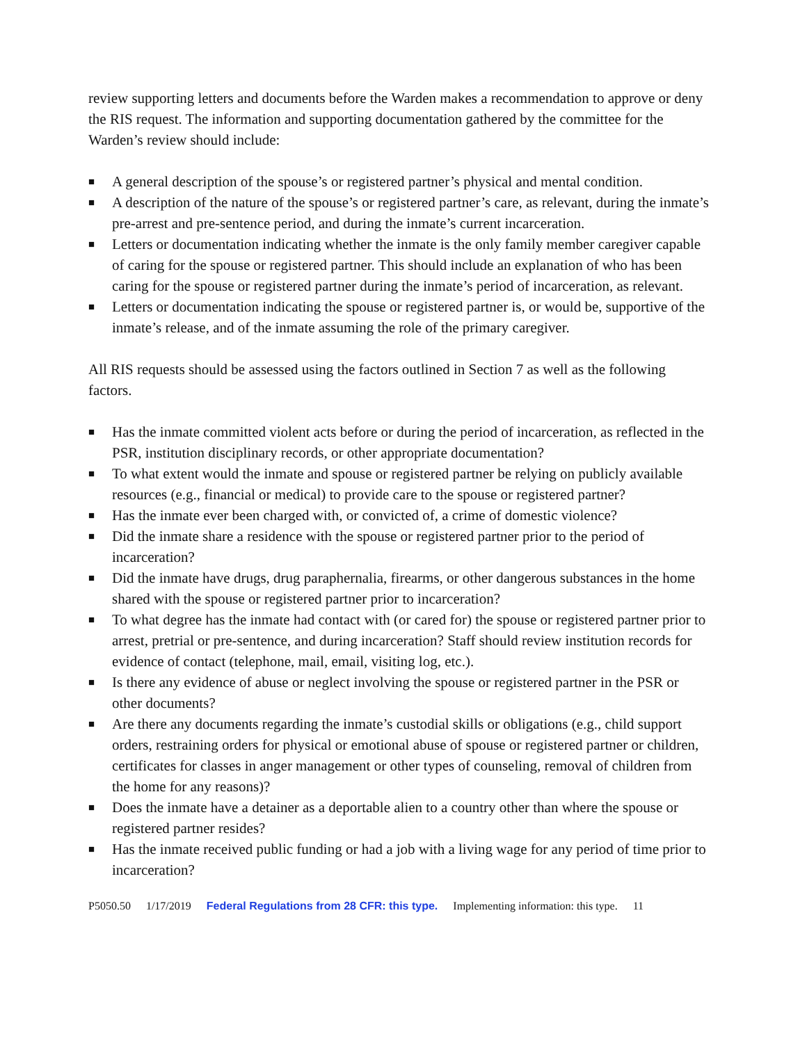review supporting letters and documents before the Warden makes a recommendation to approve or deny the RIS request. The information and supporting documentation gathered by the committee for the Warden’s review should include:
■ A general description of the spouse’s or registered partner’s physical and mental condition.
■ A description of the nature of the spouse’s or registered partner’s care, as relevant, during the inmate’s pre-arrest and pre-sentence period, and during the inmate’s current incarceration.
■ Letters or documentation indicating whether the inmate is the only family member caregiver capable of caring for the spouse or registered partner. This should include an explanation of who has been caring for the spouse or registered partner during the inmate’s period of incarceration, as relevant.
■ Letters or documentation indicating the spouse or registered partner is, or would be, supportive of the inmate’s release, and of the inmate assuming the role of the primary caregiver.
All RIS requests should be assessed using the factors outlined in Section 7 as well as the following factors.
■ Has the inmate committed violent acts before or during the period of incarceration, as reflected in the PSR, institution disciplinary records, or other appropriate documentation?
■ To what extent would the inmate and spouse or registered partner be relying on publicly available resources (e.g., financial or medical) to provide care to the spouse or registered partner?
■ Has the inmate ever been charged with, or convicted of, a crime of domestic violence?
■ Did the inmate share a residence with the spouse or registered partner prior to the period of incarceration?
■ Did the inmate have drugs, drug paraphernalia, firearms, or other dangerous substances in the home shared with the spouse or registered partner prior to incarceration?
■ To what degree has the inmate had contact with (or cared for) the spouse or registered partner prior to arrest, pretrial or pre-sentence, and during incarceration? Staff should review institution records for evidence of contact (telephone, mail, email, visiting log, etc.).
■ Is there any evidence of abuse or neglect involving the spouse or registered partner in the PSR or other documents?
■ Are there any documents regarding the inmate’s custodial skills or obligations (e.g., child support orders, restraining orders for physical or emotional abuse of spouse or registered partner or children, certificates for classes in anger management or other types of counseling, removal of children from the home for any reasons)?
■ Does the inmate have a detainer as a deportable alien to a country other than where the spouse or registered partner resides?
■ Has the inmate received public funding or had a job with a living wage for any period of time prior to incarceration?
P5050.50 1/17/2019 Federal Regulations from 28 CFR: this type. Implementing information: this type. 11